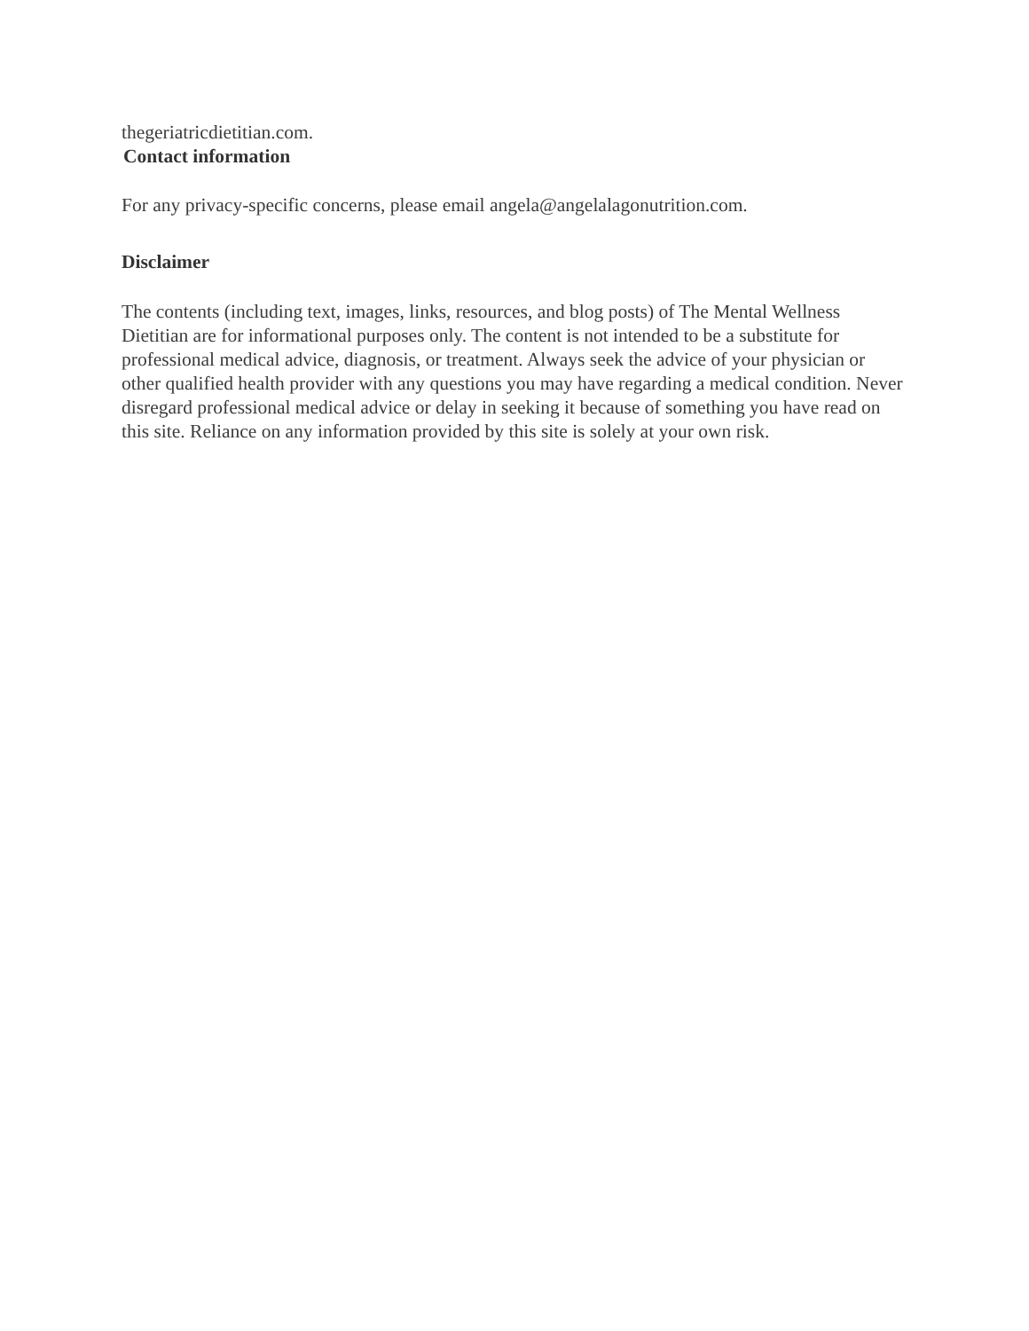thegeriatricdietitian.com.
Contact information
For any privacy-specific concerns, please email angela@angelalagonutrition.com.
Disclaimer
The contents (including text, images, links, resources, and blog posts) of The Mental Wellness Dietitian are for informational purposes only. The content is not intended to be a substitute for professional medical advice, diagnosis, or treatment. Always seek the advice of your physician or other qualified health provider with any questions you may have regarding a medical condition. Never disregard professional medical advice or delay in seeking it because of something you have read on this site. Reliance on any information provided by this site is solely at your own risk.